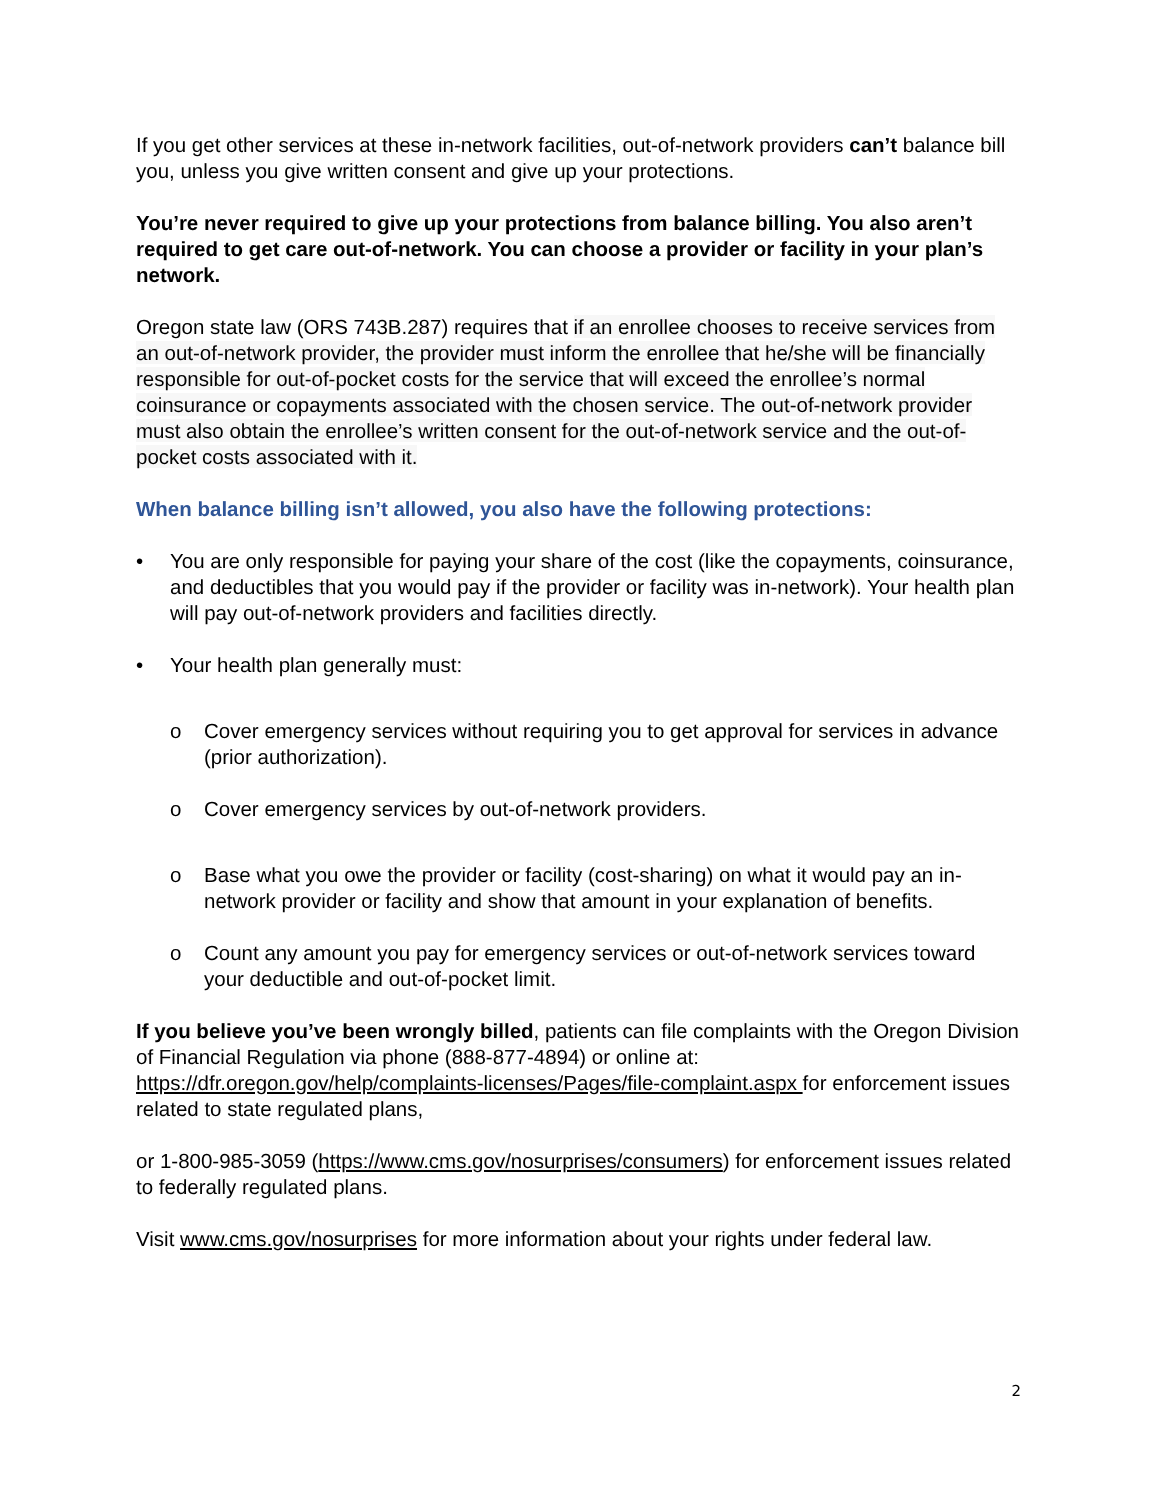If you get other services at these in-network facilities, out-of-network providers can’t balance bill you, unless you give written consent and give up your protections.
You’re never required to give up your protections from balance billing. You also aren’t required to get care out-of-network. You can choose a provider or facility in your plan’s network.
Oregon state law (ORS 743B.287) requires that if an enrollee chooses to receive services from an out-of-network provider, the provider must inform the enrollee that he/she will be financially responsible for out-of-pocket costs for the service that will exceed the enrollee’s normal coinsurance or copayments associated with the chosen service. The out-of-network provider must also obtain the enrollee’s written consent for the out-of-network service and the out-of-pocket costs associated with it.
When balance billing isn’t allowed, you also have the following protections:
• You are only responsible for paying your share of the cost (like the copayments, coinsurance, and deductibles that you would pay if the provider or facility was in-network). Your health plan will pay out-of-network providers and facilities directly.
• Your health plan generally must:
o Cover emergency services without requiring you to get approval for services in advance (prior authorization).
o Cover emergency services by out-of-network providers.
o Base what you owe the provider or facility (cost-sharing) on what it would pay an in-network provider or facility and show that amount in your explanation of benefits.
o Count any amount you pay for emergency services or out-of-network services toward your deductible and out-of-pocket limit.
If you believe you’ve been wrongly billed, patients can file complaints with the Oregon Division of Financial Regulation via phone (888-877-4894) or online at: https://dfr.oregon.gov/help/complaints-licenses/Pages/file-complaint.aspx for enforcement issues related to state regulated plans,
or 1-800-985-3059 (https://www.cms.gov/nosurprises/consumers) for enforcement issues related to federally regulated plans.
Visit www.cms.gov/nosurprises for more information about your rights under federal law.
2